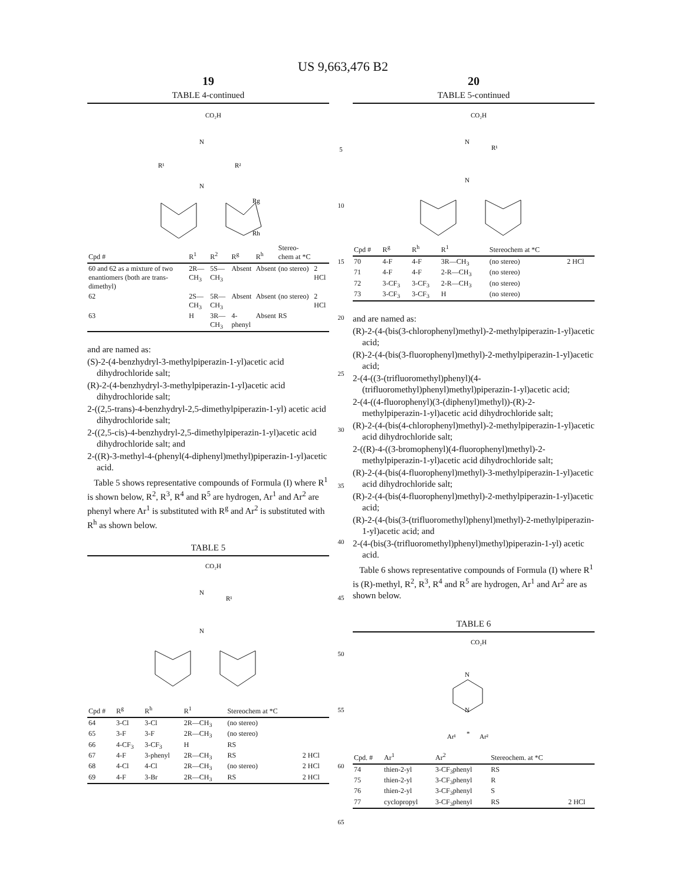US 9,663,476 B2
19
TABLE 4-continued
CO₂H
N
R¹
R²
N
Rg
Rh
| Cpd # | R<sup>1</sup> | R<sup>2</sup> | R<sup>g</sup> | R<sup>h</sup> | Stereo-chem at *C | |
| --- | --- | --- | --- | --- | --- | --- |
| 60 and 62 as a mixture of two enantiomers (both are trans-dimethyl) | 2R—CH<sub>3</sub> | 5S—CH<sub>3</sub> | Absent | Absent | (no stereo) | 2 HCl |
| 62 | 2S—CH<sub>3</sub> | 5R—CH<sub>3</sub> | Absent | Absent | (no stereo) | 2 HCl |
| 63 | H | 3R—CH<sub>3</sub> | 4-phenyl | Absent | RS | |
and are named as:
(S)-2-(4-benzhydryl-3-methylpiperazin-1-yl)acetic acid dihydrochloride salt;
(R)-2-(4-benzhydryl-3-methylpiperazin-1-yl)acetic acid dihydrochloride salt;
2-((2,5-trans)-4-benzhydryl-2,5-dimethylpiperazin-1-yl) acetic acid dihydrochloride salt;
2-((2,5-cis)-4-benzhydryl-2,5-dimethylpiperazin-1-yl)acetic acid dihydrochloride salt; and
2-((R)-3-methyl-4-(phenyl(4-diphenyl)methyl)piperazin-1-yl)acetic acid.
Table 5 shows representative compounds of Formula (I) where R<sup>1</sup> is shown below, R<sup>2</sup>, R<sup>3</sup>, R<sup>4</sup> and R<sup>5</sup> are hydrogen, Ar<sup>1</sup> and Ar<sup>2</sup> are phenyl where Ar<sup>1</sup> is substituted with R<sup>g</sup> and Ar<sup>2</sup> is substituted with R<sup>h</sup> as shown below.
TABLE 5
CO₂H
N
R¹
N
| Cpd # | R<sup>g</sup> | R<sup>h</sup> | R<sup>1</sup> | Stereochem at *C | |
| --- | --- | --- | --- | --- | --- |
| 64 | 3-Cl | 3-Cl | 2R—CH<sub>3</sub> | (no stereo) | |
| 65 | 3-F | 3-F | 2R—CH<sub>3</sub> | (no stereo) | |
| 66 | 4-CF<sub>3</sub> | 3-CF<sub>3</sub> | H | RS | |
| 67 | 4-F | 3-phenyl | 2R—CH<sub>3</sub> | RS | 2 HCl |
| 68 | 4-Cl | 4-Cl | 2R—CH<sub>3</sub> | (no stereo) | 2 HCl |
| 69 | 4-F | 3-Br | 2R—CH<sub>3</sub> | RS | 2 HCl |
5
10
15
20
25
30
35
40
45
50
55
60
65
20
TABLE 5-continued
CO₂H
N
R¹
N
| Cpd # | R<sup>g</sup> | R<sup>h</sup> | R<sup>1</sup> | Stereochem at *C | |
| --- | --- | --- | --- | --- | --- |
| 70 | 4-F | 4-F | 3R—CH<sub>3</sub> | (no stereo) | 2 HCl |
| 71 | 4-F | 4-F | 2-R—CH<sub>3</sub> | (no stereo) | |
| 72 | 3-CF<sub>3</sub> | 3-CF<sub>3</sub> | 2-R—CH<sub>3</sub> | (no stereo) | |
| 73 | 3-CF<sub>3</sub> | 3-CF<sub>3</sub> | H | (no stereo) | |
and are named as:
(R)-2-(4-(bis(3-chlorophenyl)methyl)-2-methylpiperazin-1-yl)acetic acid;
(R)-2-(4-(bis(3-fluorophenyl)methyl)-2-methylpiperazin-1-yl)acetic acid;
2-(4-((3-(trifluoromethyl)phenyl)(4-(trifluoromethyl)phenyl)methyl)piperazin-1-yl)acetic acid;
2-(4-((4-fluorophenyl)(3-(diphenyl)methyl))-(R)-2-methylpiperazin-1-yl)acetic acid dihydrochloride salt;
(R)-2-(4-(bis(4-chlorophenyl)methyl)-2-methylpiperazin-1-yl)acetic acid dihydrochloride salt;
2-((R)-4-((3-bromophenyl)(4-fluorophenyl)methyl)-2-methylpiperazin-1-yl)acetic acid dihydrochloride salt;
(R)-2-(4-(bis(4-fluorophenyl)methyl)-3-methylpiperazin-1-yl)acetic acid dihydrochloride salt;
(R)-2-(4-(bis(4-fluorophenyl)methyl)-2-methylpiperazin-1-yl)acetic acid;
(R)-2-(4-(bis(3-(trifluoromethyl)phenyl)methyl)-2-methylpiperazin-1-yl)acetic acid; and
2-(4-(bis(3-(trifluoromethyl)phenyl)methyl)piperazin-1-yl) acetic acid.
Table 6 shows representative compounds of Formula (I) where R<sup>1</sup> is (R)-methyl, R<sup>2</sup>, R<sup>3</sup>, R<sup>4</sup> and R<sup>5</sup> are hydrogen, Ar<sup>1</sup> and Ar<sup>2</sup> are as shown below.
TABLE 6
CO₂H
N
N
Ar¹
*
Ar²
| Cpd. # | Ar<sup>1</sup> | Ar<sup>2</sup> | Stereochem. at *C | |
| --- | --- | --- | --- | --- |
| 74 | thien-2-yl | 3-CF<sub>3</sub>phenyl | RS | |
| 75 | thien-2-yl | 3-CF<sub>3</sub>phenyl | R | |
| 76 | thien-2-yl | 3-CF<sub>3</sub>phenyl | S | |
| 77 | cyclopropyl | 3-CF<sub>3</sub>phenyl | RS | 2 HCl |